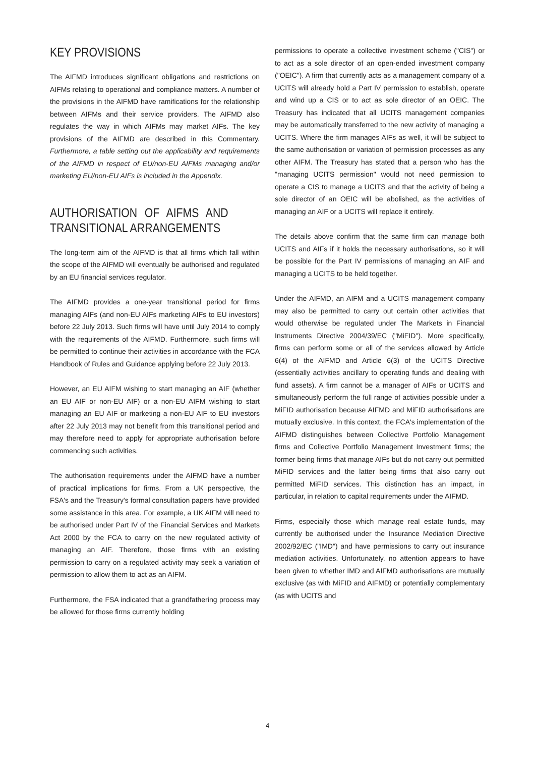KEY PROVISIONS
The AIFMD introduces significant obligations and restrictions on AIFMs relating to operational and compliance matters. A number of the provisions in the AIFMD have ramifications for the relationship between AIFMs and their service providers. The AIFMD also regulates the way in which AIFMs may market AIFs. The key provisions of the AIFMD are described in this Commentary. Furthermore, a table setting out the applicability and requirements of the AIFMD in respect of EU/non-EU AIFMs managing and/or marketing EU/non-EU AIFs is included in the Appendix.
AUTHORISATION OF AIFMS AND TRANSITIONAL ARRANGEMENTS
The long-term aim of the AIFMD is that all firms which fall within the scope of the AIFMD will eventually be authorised and regulated by an EU financial services regulator.
The AIFMD provides a one-year transitional period for firms managing AIFs (and non-EU AIFs marketing AIFs to EU investors) before 22 July 2013. Such firms will have until July 2014 to comply with the requirements of the AIFMD. Furthermore, such firms will be permitted to continue their activities in accordance with the FCA Handbook of Rules and Guidance applying before 22 July 2013.
However, an EU AIFM wishing to start managing an AIF (whether an EU AIF or non-EU AIF) or a non-EU AIFM wishing to start managing an EU AIF or marketing a non-EU AIF to EU investors after 22 July 2013 may not benefit from this transitional period and may therefore need to apply for appropriate authorisation before commencing such activities.
The authorisation requirements under the AIFMD have a number of practical implications for firms. From a UK perspective, the FSA's and the Treasury's formal consultation papers have provided some assistance in this area. For example, a UK AIFM will need to be authorised under Part IV of the Financial Services and Markets Act 2000 by the FCA to carry on the new regulated activity of managing an AIF. Therefore, those firms with an existing permission to carry on a regulated activity may seek a variation of permission to allow them to act as an AIFM.
Furthermore, the FSA indicated that a grandfathering process may be allowed for those firms currently holding
permissions to operate a collective investment scheme ("CIS") or to act as a sole director of an open-ended investment company ("OEIC"). A firm that currently acts as a management company of a UCITS will already hold a Part IV permission to establish, operate and wind up a CIS or to act as sole director of an OEIC. The Treasury has indicated that all UCITS management companies may be automatically transferred to the new activity of managing a UCITS. Where the firm manages AIFs as well, it will be subject to the same authorisation or variation of permission processes as any other AIFM. The Treasury has stated that a person who has the "managing UCITS permission" would not need permission to operate a CIS to manage a UCITS and that the activity of being a sole director of an OEIC will be abolished, as the activities of managing an AIF or a UCITS will replace it entirely.
The details above confirm that the same firm can manage both UCITS and AIFs if it holds the necessary authorisations, so it will be possible for the Part IV permissions of managing an AIF and managing a UCITS to be held together.
Under the AIFMD, an AIFM and a UCITS management company may also be permitted to carry out certain other activities that would otherwise be regulated under The Markets in Financial Instruments Directive 2004/39/EC ("MiFID"). More specifically, firms can perform some or all of the services allowed by Article 6(4) of the AIFMD and Article 6(3) of the UCITS Directive (essentially activities ancillary to operating funds and dealing with fund assets). A firm cannot be a manager of AIFs or UCITS and simultaneously perform the full range of activities possible under a MiFID authorisation because AIFMD and MiFID authorisations are mutually exclusive. In this context, the FCA's implementation of the AIFMD distinguishes between Collective Portfolio Management firms and Collective Portfolio Management Investment firms; the former being firms that manage AIFs but do not carry out permitted MiFID services and the latter being firms that also carry out permitted MiFID services. This distinction has an impact, in particular, in relation to capital requirements under the AIFMD.
Firms, especially those which manage real estate funds, may currently be authorised under the Insurance Mediation Directive 2002/92/EC ("IMD") and have permissions to carry out insurance mediation activities. Unfortunately, no attention appears to have been given to whether IMD and AIFMD authorisations are mutually exclusive (as with MiFID and AIFMD) or potentially complementary (as with UCITS and
4